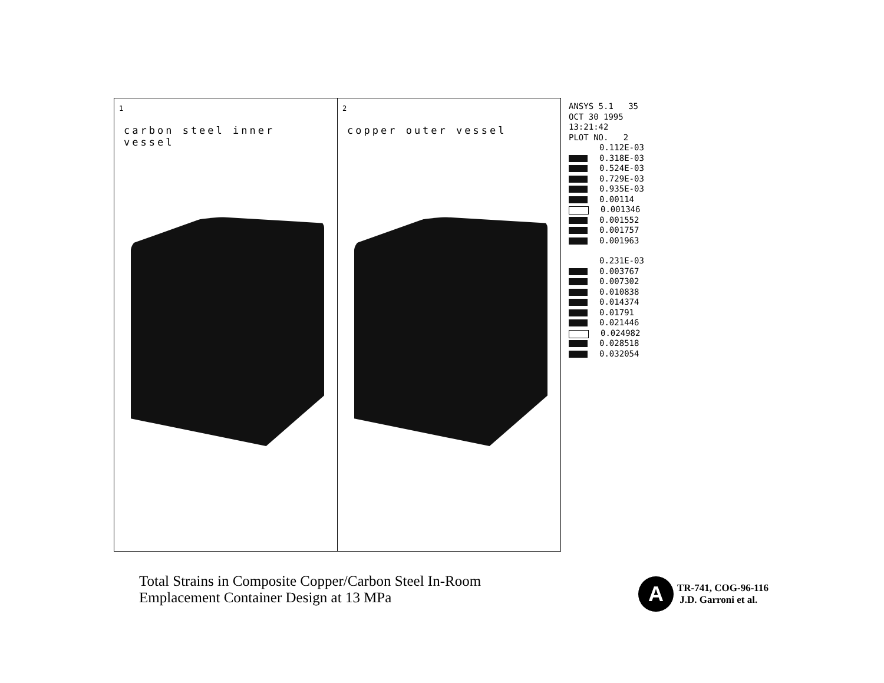1
carbon steel inner vessel
2
copper outer vessel
ANSYS 5.1 35
OCT 30 1995
13:21:42
PLOT NO. 2
0.112E-03
0.318E-03
0.524E-03
0.729E-03
0.935E-03
0.00114
0.001346
0.001552
0.001757
0.001963
0.231E-03
0.003767
0.007302
0.010838
0.014374
0.01791
0.021446
0.024982
0.028518
0.032054
Total Strains in Composite Copper/Carbon Steel In-Room
Emplacement Container Design at 13 MPa
A
TR-741, COG-96-116
J.D. Garroni et al.